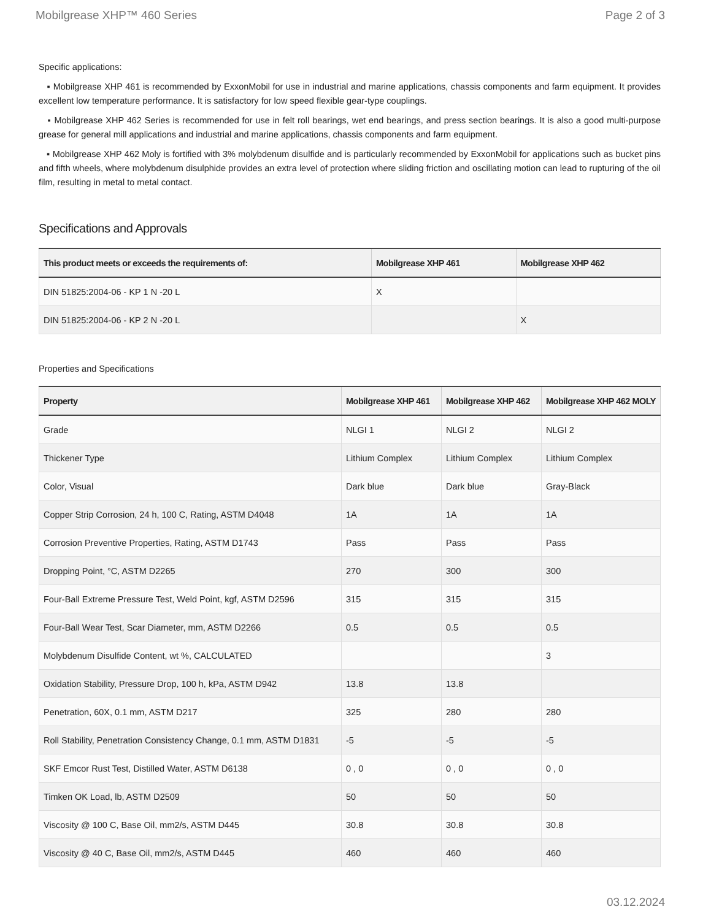Mobilgrease XHP™ 460 Series Page 2 of 3
Specific applications:
▪ Mobilgrease XHP 461 is recommended by ExxonMobil for use in industrial and marine applications, chassis components and farm equipment. It provides excellent low temperature performance. It is satisfactory for low speed flexible gear-type couplings.
▪ Mobilgrease XHP 462 Series is recommended for use in felt roll bearings, wet end bearings, and press section bearings. It is also a good multi-purpose grease for general mill applications and industrial and marine applications, chassis components and farm equipment.
▪ Mobilgrease XHP 462 Moly is fortified with 3% molybdenum disulfide and is particularly recommended by ExxonMobil for applications such as bucket pins and fifth wheels, where molybdenum disulphide provides an extra level of protection where sliding friction and oscillating motion can lead to rupturing of the oil film, resulting in metal to metal contact.
Specifications and Approvals
| This product meets or exceeds the requirements of: | Mobilgrease XHP 461 | Mobilgrease XHP 462 |
| --- | --- | --- |
| DIN 51825:2004-06 - KP 1 N -20 L | X | |
| DIN 51825:2004-06 - KP 2 N -20 L | | X |
Properties and Specifications
| Property | Mobilgrease XHP 461 | Mobilgrease XHP 462 | Mobilgrease XHP 462 MOLY |
| --- | --- | --- | --- |
| Grade | NLGI 1 | NLGI 2 | NLGI 2 |
| Thickener Type | Lithium Complex | Lithium Complex | Lithium Complex |
| Color, Visual | Dark blue | Dark blue | Gray-Black |
| Copper Strip Corrosion, 24 h, 100 C, Rating, ASTM D4048 | 1A | 1A | 1A |
| Corrosion Preventive Properties, Rating, ASTM D1743 | Pass | Pass | Pass |
| Dropping Point, °C, ASTM D2265 | 270 | 300 | 300 |
| Four-Ball Extreme Pressure Test, Weld Point, kgf, ASTM D2596 | 315 | 315 | 315 |
| Four-Ball Wear Test, Scar Diameter, mm, ASTM D2266 | 0.5 | 0.5 | 0.5 |
| Molybdenum Disulfide Content, wt %, CALCULATED | | | 3 |
| Oxidation Stability, Pressure Drop, 100 h, kPa, ASTM D942 | 13.8 | 13.8 | |
| Penetration, 60X, 0.1 mm, ASTM D217 | 325 | 280 | 280 |
| Roll Stability, Penetration Consistency Change, 0.1 mm, ASTM D1831 | -5 | -5 | -5 |
| SKF Emcor Rust Test, Distilled Water, ASTM D6138 | 0 , 0 | 0 , 0 | 0 , 0 |
| Timken OK Load, lb, ASTM D2509 | 50 | 50 | 50 |
| Viscosity @ 100 C, Base Oil, mm2/s, ASTM D445 | 30.8 | 30.8 | 30.8 |
| Viscosity @ 40 C, Base Oil, mm2/s, ASTM D445 | 460 | 460 | 460 |
03.12.2024